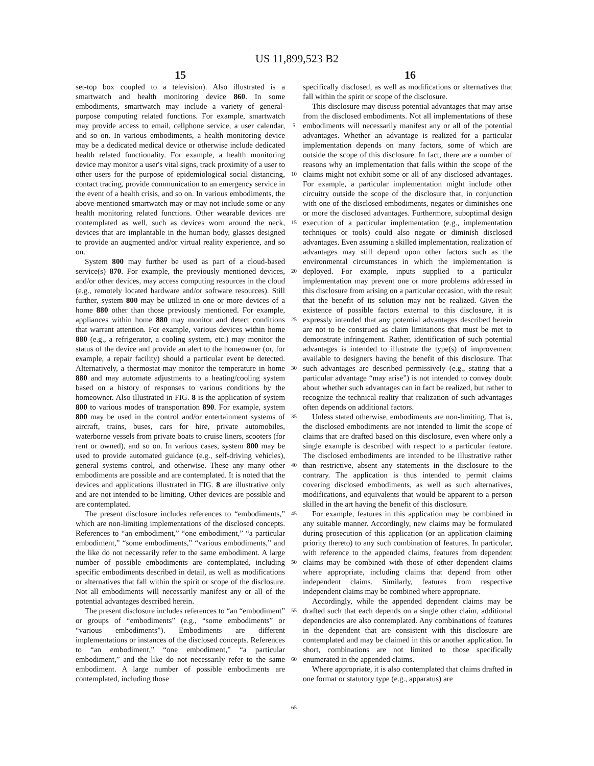US 11,899,523 B2
15 16
set-top box coupled to a television). Also illustrated is a smartwatch and health monitoring device 860. In some embodiments, smartwatch may include a variety of general-purpose computing related functions. For example, smartwatch may provide access to email, cellphone service, a user calendar, and so on. In various embodiments, a health monitoring device may be a dedicated medical device or otherwise include dedicated health related functionality. For example, a health monitoring device may monitor a user's vital signs, track proximity of a user to other users for the purpose of epidemiological social distancing, contact tracing, provide communication to an emergency service in the event of a health crisis, and so on. In various embodiments, the above-mentioned smartwatch may or may not include some or any health monitoring related functions. Other wearable devices are contemplated as well, such as devices worn around the neck, devices that are implantable in the human body, glasses designed to provide an augmented and/or virtual reality experience, and so on.
System 800 may further be used as part of a cloud-based service(s) 870. For example, the previously mentioned devices, and/or other devices, may access computing resources in the cloud (e.g., remotely located hardware and/or software resources). Still further, system 800 may be utilized in one or more devices of a home 880 other than those previously mentioned. For example, appliances within home 880 may monitor and detect conditions that warrant attention. For example, various devices within home 880 (e.g., a refrigerator, a cooling system, etc.) may monitor the status of the device and provide an alert to the homeowner (or, for example, a repair facility) should a particular event be detected. Alternatively, a thermostat may monitor the temperature in home 880 and may automate adjustments to a heating/cooling system based on a history of responses to various conditions by the homeowner. Also illustrated in FIG. 8 is the application of system 800 to various modes of transportation 890. For example, system 800 may be used in the control and/or entertainment systems of aircraft, trains, buses, cars for hire, private automobiles, waterborne vessels from private boats to cruise liners, scooters (for rent or owned), and so on. In various cases, system 800 may be used to provide automated guidance (e.g., self-driving vehicles), general systems control, and otherwise. These any many other embodiments are possible and are contemplated. It is noted that the devices and applications illustrated in FIG. 8 are illustrative only and are not intended to be limiting. Other devices are possible and are contemplated.
The present disclosure includes references to “embodiments,” which are non-limiting implementations of the disclosed concepts. References to “an embodiment,” “one embodiment,” “a particular embodiment,” “some embodiments,” “various embodiments,” and the like do not necessarily refer to the same embodiment. A large number of possible embodiments are contemplated, including specific embodiments described in detail, as well as modifications or alternatives that fall within the spirit or scope of the disclosure. Not all embodiments will necessarily manifest any or all of the potential advantages described herein.
The present disclosure includes references to “an “embodiment” or groups of “embodiments” (e.g., “some embodiments” or “various embodiments”). Embodiments are different implementations or instances of the disclosed concepts. References to “an embodiment,” “one embodiment,” “a particular embodiment,” and the like do not necessarily refer to the same embodiment. A large number of possible embodiments are contemplated, including those
5
10
15
20
25
30
35
40
45
50
55
60
65
specifically disclosed, as well as modifications or alternatives that fall within the spirit or scope of the disclosure.
This disclosure may discuss potential advantages that may arise from the disclosed embodiments. Not all implementations of these embodiments will necessarily manifest any or all of the potential advantages. Whether an advantage is realized for a particular implementation depends on many factors, some of which are outside the scope of this disclosure. In fact, there are a number of reasons why an implementation that falls within the scope of the claims might not exhibit some or all of any disclosed advantages. For example, a particular implementation might include other circuitry outside the scope of the disclosure that, in conjunction with one of the disclosed embodiments, negates or diminishes one or more the disclosed advantages. Furthermore, suboptimal design execution of a particular implementation (e.g., implementation techniques or tools) could also negate or diminish disclosed advantages. Even assuming a skilled implementation, realization of advantages may still depend upon other factors such as the environmental circumstances in which the implementation is deployed. For example, inputs supplied to a particular implementation may prevent one or more problems addressed in this disclosure from arising on a particular occasion, with the result that the benefit of its solution may not be realized. Given the existence of possible factors external to this disclosure, it is expressly intended that any potential advantages described herein are not to be construed as claim limitations that must be met to demonstrate infringement. Rather, identification of such potential advantages is intended to illustrate the type(s) of improvement available to designers having the benefit of this disclosure. That such advantages are described permissively (e.g., stating that a particular advantage “may arise”) is not intended to convey doubt about whether such advantages can in fact be realized, but rather to recognize the technical reality that realization of such advantages often depends on additional factors.
Unless stated otherwise, embodiments are non-limiting. That is, the disclosed embodiments are not intended to limit the scope of claims that are drafted based on this disclosure, even where only a single example is described with respect to a particular feature. The disclosed embodiments are intended to be illustrative rather than restrictive, absent any statements in the disclosure to the contrary. The application is thus intended to permit claims covering disclosed embodiments, as well as such alternatives, modifications, and equivalents that would be apparent to a person skilled in the art having the benefit of this disclosure.
For example, features in this application may be combined in any suitable manner. Accordingly, new claims may be formulated during prosecution of this application (or an application claiming priority thereto) to any such combination of features. In particular, with reference to the appended claims, features from dependent claims may be combined with those of other dependent claims where appropriate, including claims that depend from other independent claims. Similarly, features from respective independent claims may be combined where appropriate.
Accordingly, while the appended dependent claims may be drafted such that each depends on a single other claim, additional dependencies are also contemplated. Any combinations of features in the dependent that are consistent with this disclosure are contemplated and may be claimed in this or another application. In short, combinations are not limited to those specifically enumerated in the appended claims.
Where appropriate, it is also contemplated that claims drafted in one format or statutory type (e.g., apparatus) are